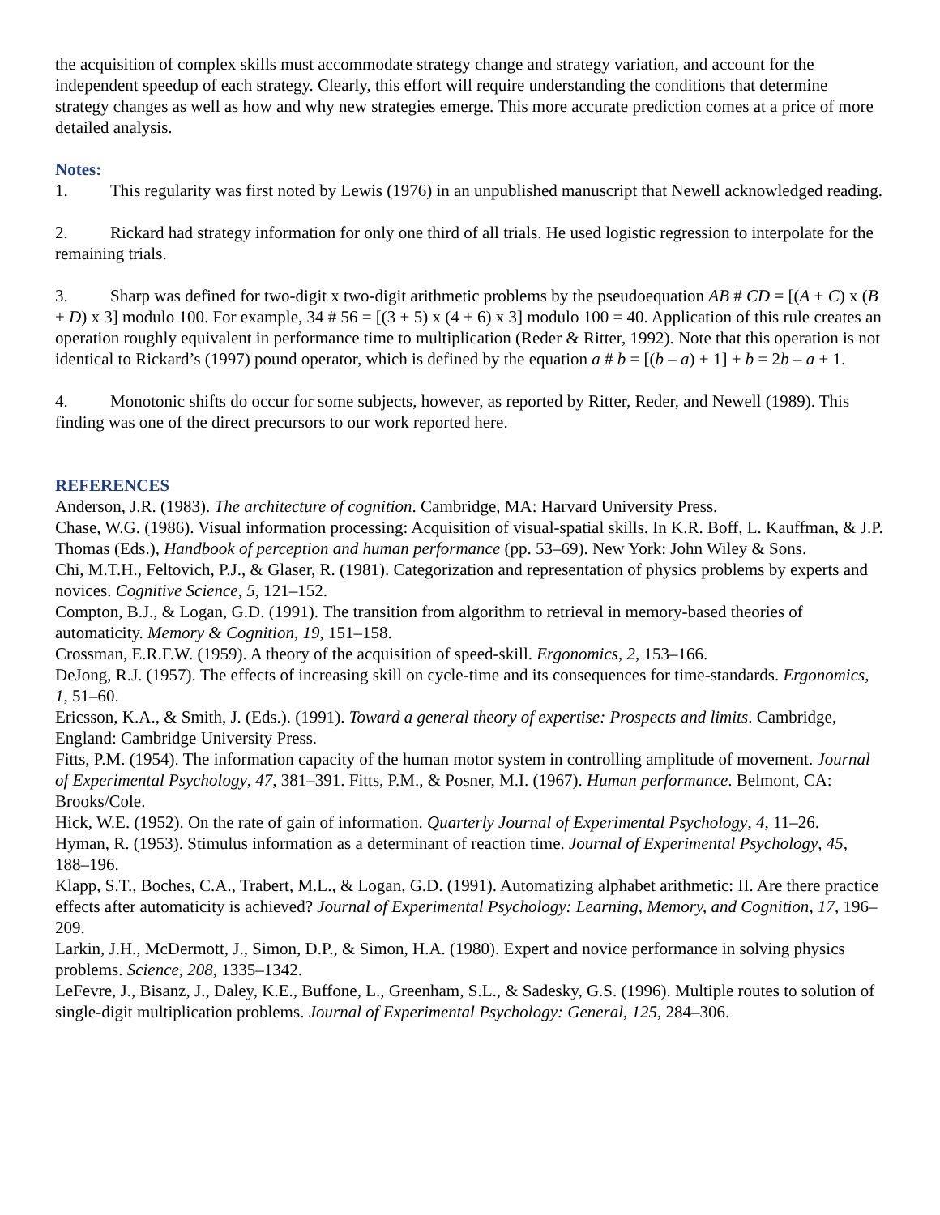the acquisition of complex skills must accommodate strategy change and strategy variation, and account for the independent speedup of each strategy. Clearly, this effort will require understanding the conditions that determine strategy changes as well as how and why new strategies emerge. This more accurate prediction comes at a price of more detailed analysis.
Notes:
1. This regularity was first noted by Lewis (1976) in an unpublished manuscript that Newell acknowledged reading.
2. Rickard had strategy information for only one third of all trials. He used logistic regression to interpolate for the remaining trials.
3. Sharp was defined for two-digit x two-digit arithmetic problems by the pseudoequation AB # CD = [(A + C) x (B + D) x 3] modulo 100. For example, 34 # 56 = [(3 + 5) x (4 + 6) x 3] modulo 100 = 40. Application of this rule creates an operation roughly equivalent in performance time to multiplication (Reder & Ritter, 1992). Note that this operation is not identical to Rickard’s (1997) pound operator, which is defined by the equation a # b = [(b – a) + 1] + b = 2b – a + 1.
4. Monotonic shifts do occur for some subjects, however, as reported by Ritter, Reder, and Newell (1989). This finding was one of the direct precursors to our work reported here.
REFERENCES
Anderson, J.R. (1983). The architecture of cognition. Cambridge, MA: Harvard University Press.
Chase, W.G. (1986). Visual information processing: Acquisition of visual-spatial skills. In K.R. Boff, L. Kauffman, & J.P. Thomas (Eds.), Handbook of perception and human performance (pp. 53–69). New York: John Wiley & Sons.
Chi, M.T.H., Feltovich, P.J., & Glaser, R. (1981). Categorization and representation of physics problems by experts and novices. Cognitive Science, 5, 121–152.
Compton, B.J., & Logan, G.D. (1991). The transition from algorithm to retrieval in memory-based theories of automaticity. Memory & Cognition, 19, 151–158.
Crossman, E.R.F.W. (1959). A theory of the acquisition of speed-skill. Ergonomics, 2, 153–166.
DeJong, R.J. (1957). The effects of increasing skill on cycle-time and its consequences for time-standards. Ergonomics, 1, 51–60.
Ericsson, K.A., & Smith, J. (Eds.). (1991). Toward a general theory of expertise: Prospects and limits. Cambridge, England: Cambridge University Press.
Fitts, P.M. (1954). The information capacity of the human motor system in controlling amplitude of movement. Journal of Experimental Psychology, 47, 381–391. Fitts, P.M., & Posner, M.I. (1967). Human performance. Belmont, CA: Brooks/Cole.
Hick, W.E. (1952). On the rate of gain of information. Quarterly Journal of Experimental Psychology, 4, 11–26.
Hyman, R. (1953). Stimulus information as a determinant of reaction time. Journal of Experimental Psychology, 45, 188–196.
Klapp, S.T., Boches, C.A., Trabert, M.L., & Logan, G.D. (1991). Automatizing alphabet arithmetic: II. Are there practice effects after automaticity is achieved? Journal of Experimental Psychology: Learning, Memory, and Cognition, 17, 196–209.
Larkin, J.H., McDermott, J., Simon, D.P., & Simon, H.A. (1980). Expert and novice performance in solving physics problems. Science, 208, 1335–1342.
LeFevre, J., Bisanz, J., Daley, K.E., Buffone, L., Greenham, S.L., & Sadesky, G.S. (1996). Multiple routes to solution of single-digit multiplication problems. Journal of Experimental Psychology: General, 125, 284–306.